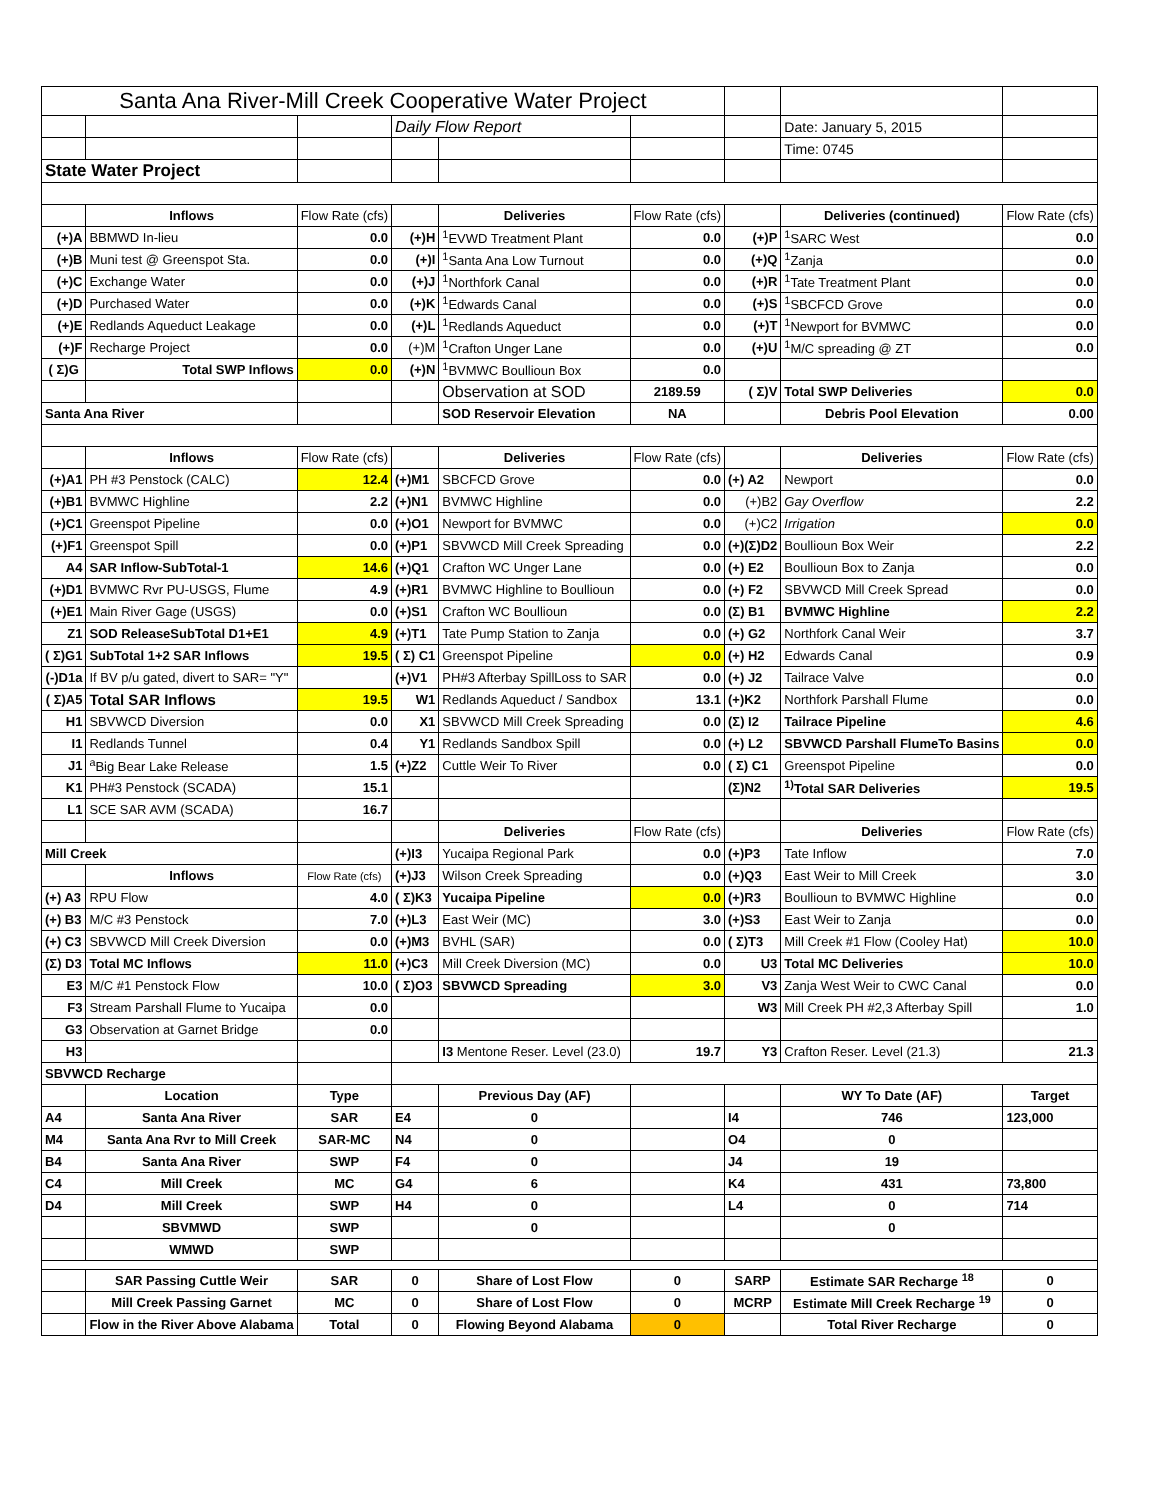| Santa Ana River-Mill Creek Cooperative Water Project | | | | | | | | |
| | | | Daily Flow Report | | | | Date: January 5, 2015 | |
| | | | | | | | Time: 0745 | |
| State Water Project | | | | | | | | |
| | Inflows | Flow Rate (cfs) | | Deliveries | Flow Rate (cfs) | | Deliveries (continued) | Flow Rate (cfs) |
| (+)A | BBMWD In-lieu | 0.0 | (+)H | <sup>1</sup> EVWD Treatment Plant | 0.0 | (+)P | <sup>1</sup> SARC West | 0.0 |
| (+)B | Muni test @ Greenspot Sta. | 0.0 | (+)I | <sup>1</sup> Santa Ana Low Turnout | 0.0 | (+)Q | <sup>1</sup> Zanja | 0.0 |
| (+)C | Exchange Water | 0.0 | (+)J | <sup>1</sup> Northfork Canal | 0.0 | (+)R | <sup>1</sup> Tate Treatment Plant | 0.0 |
| (+)D | Purchased Water | 0.0 | (+)K | <sup>1</sup> Edwards Canal | 0.0 | (+)S | <sup>1</sup> SBCFCD Grove | 0.0 |
| (+)E | Redlands Aqueduct Leakage | 0.0 | (+)L | <sup>1</sup> Redlands Aqueduct | 0.0 | (+)T | <sup>1</sup> Newport for BVMWC | 0.0 |
| (+)F | Recharge Project | 0.0 | (+)M | <sup>1</sup> Crafton Unger Lane | 0.0 | (+)U | <sup>1</sup> M/C spreading @ ZT | 0.0 |
| ( Σ)G | Total SWP Inflows | 0.0 | (+)N | <sup>1</sup> BVMWC Boullioun Box | 0.0 | | | |
| | | | | Observation at SOD | 2189.59 | ( Σ)V | Total SWP Deliveries | 0.0 |
| Santa Ana River | | | | SOD Reservoir Elevation | NA | | Debris Pool Elevation | 0.00 |
| | Inflows | Flow Rate (cfs) | | Deliveries | Flow Rate (cfs) | | Deliveries | Flow Rate (cfs) |
| (+)A1 | PH #3 Penstock (CALC) | 12.4 | (+)M1 | SBCFCD Grove | 0.0 | (+) A2 | Newport | 0.0 |
| (+)B1 | BVMWC Highline | 2.2 | (+)N1 | BVMWC Highline | 0.0 | (+)B2 | Gay Overflow | 2.2 |
| (+)C1 | Greenspot Pipeline | 0.0 | (+)O1 | Newport for BVMWC | 0.0 | (+)C2 | Irrigation | 0.0 |
| (+)F1 | Greenspot Spill | 0.0 | (+)P1 | SBVWCD Mill Creek Spreading | 0.0 | (+)(Σ)D2 | Boullioun Box Weir | 2.2 |
| A4 | SAR Inflow-SubTotal-1 | 14.6 | (+)Q1 | Crafton WC Unger Lane | 0.0 | (+) E2 | Boullioun Box to Zanja | 0.0 |
| (+)D1 | BVMWC Rvr PU-USGS, Flume | 4.9 | (+)R1 | BVMWC Highline to Boullioun | 0.0 | (+) F2 | SBVWCD Mill Creek Spread | 0.0 |
| (+)E1 | Main River Gage (USGS) | 0.0 | (+)S1 | Crafton WC Boullioun | 0.0 | (Σ) B1 | BVMWC Highline | 2.2 |
| Z1 | SOD ReleaseSubTotal D1+E1 | 4.9 | (+)T1 | Tate Pump Station to Zanja | 0.0 | (+) G2 | Northfork Canal Weir | 3.7 |
| ( Σ)G1 | SubTotal 1+2 SAR Inflows | 19.5 | ( Σ) C1 | Greenspot Pipeline | 0.0 | (+) H2 | Edwards Canal | 0.9 |
| (-)D1a | If BV p/u gated, divert to SAR= "Y" | | (+)V1 | PH#3 Afterbay SpillLoss to SAR | 0.0 | (+) J2 | Tailrace Valve | 0.0 |
| ( Σ)A5 | Total SAR Inflows | 19.5 | W1 | Redlands Aqueduct / Sandbox | 13.1 | (+)K2 | Northfork Parshall Flume | 0.0 |
| H1 | SBVWCD Diversion | 0.0 | X1 | SBVWCD Mill Creek Spreading | 0.0 | (Σ) I2 | Tailrace Pipeline | 4.6 |
| I1 | Redlands Tunnel | 0.4 | Y1 | Redlands Sandbox Spill | 0.0 | (+) L2 | SBVWCD Parshall FlumeTo Basins | 0.0 |
| J1 | <sup>a</sup> Big Bear Lake Release | 1.5 | (+)Z2 | Cuttle Weir To River | 0.0 | ( Σ) C1 | Greenspot Pipeline | 0.0 |
| K1 | PH#3 Penstock (SCADA) | 15.1 | | | | (Σ)N2 | <sup>1)</sup> Total SAR Deliveries | 19.5 |
| L1 | SCE SAR AVM (SCADA) | 16.7 | | | | | | |
| | | | | Deliveries | Flow Rate (cfs) | | Deliveries | Flow Rate (cfs) |
| Mill Creek | | | (+)I3 | Yucaipa Regional Park | 0.0 | (+)P3 | Tate Inflow | 7.0 |
| | Inflows | Flow Rate (cfs) | (+)J3 | Wilson Creek Spreading | 0.0 | (+)Q3 | East Weir to Mill Creek | 3.0 |
| (+) A3 | RPU Flow | 4.0 | ( Σ)K3 | Yucaipa Pipeline | 0.0 | (+)R3 | Boullioun to BVMWC Highline | 0.0 |
| (+) B3 | M/C #3 Penstock | 7.0 | (+)L3 | East Weir (MC) | 3.0 | (+)S3 | East Weir to Zanja | 0.0 |
| (+) C3 | SBVWCD Mill Creek Diversion | 0.0 | (+)M3 | BVHL (SAR) | 0.0 | ( Σ)T3 | Mill Creek #1 Flow (Cooley Hat) | 10.0 |
| (Σ) D3 | Total MC Inflows | 11.0 | (+)C3 | Mill Creek Diversion (MC) | 0.0 | U3 | Total MC Deliveries | 10.0 |
| E3 | M/C #1 Penstock Flow | 10.0 | ( Σ)O3 | SBVWCD Spreading | 3.0 | V3 | Zanja West Weir to CWC Canal | 0.0 |
| F3 | Stream Parshall Flume to Yucaipa | 0.0 | | | | W3 | Mill Creek PH #2,3 Afterbay Spill | 1.0 |
| G3 | Observation at Garnet Bridge | 0.0 | | | | | | |
| H3 | | | | I3 Mentone Reser. Level (23.0) | 19.7 | Y3 | Crafton Reser. Level (21.3) | 21.3 |
| SBVWCD Recharge | | | | | | | | |
| | Location | Type | | Previous Day (AF) | | | WY To Date (AF) | Target |
| A4 | Santa Ana River | SAR | E4 | 0 | | I4 | 746 | 123,000 |
| M4 | Santa Ana Rvr to Mill Creek | SAR-MC | N4 | 0 | | O4 | 0 | |
| B4 | Santa Ana River | SWP | F4 | 0 | | J4 | 19 | |
| C4 | Mill Creek | MC | G4 | 6 | | K4 | 431 | 73,800 |
| D4 | Mill Creek | SWP | H4 | 0 | | L4 | 0 | 714 |
| | SBVMWD | SWP | | 0 | | | 0 | |
| | WMWD | SWP | | | | | | |
| | SAR Passing Cuttle Weir | SAR | 0 | Share of Lost Flow | 0 | SARP | Estimate SAR Recharge <sup>18</sup> | 0 |
| | Mill Creek Passing Garnet | MC | 0 | Share of Lost Flow | 0 | MCRP | Estimate Mill Creek Recharge <sup>19</sup> | 0 |
| | Flow in the River Above Alabama | Total | 0 | Flowing Beyond Alabama | 0 | | Total River Recharge | 0 |